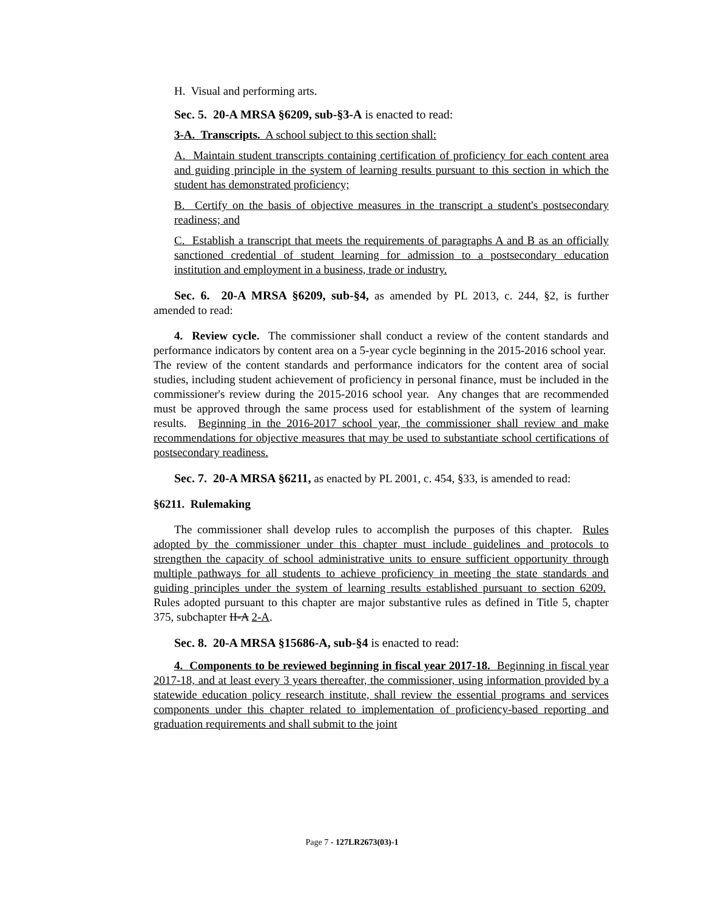H. Visual and performing arts.
Sec. 5. 20-A MRSA §6209, sub-§3-A is enacted to read:
3-A. Transcripts. A school subject to this section shall:
A. Maintain student transcripts containing certification of proficiency for each content area and guiding principle in the system of learning results pursuant to this section in which the student has demonstrated proficiency;
B. Certify on the basis of objective measures in the transcript a student's postsecondary readiness; and
C. Establish a transcript that meets the requirements of paragraphs A and B as an officially sanctioned credential of student learning for admission to a postsecondary education institution and employment in a business, trade or industry.
Sec. 6. 20-A MRSA §6209, sub-§4, as amended by PL 2013, c. 244, §2, is further amended to read:
4. Review cycle. The commissioner shall conduct a review of the content standards and performance indicators by content area on a 5-year cycle beginning in the 2015-2016 school year. The review of the content standards and performance indicators for the content area of social studies, including student achievement of proficiency in personal finance, must be included in the commissioner's review during the 2015-2016 school year. Any changes that are recommended must be approved through the same process used for establishment of the system of learning results. Beginning in the 2016-2017 school year, the commissioner shall review and make recommendations for objective measures that may be used to substantiate school certifications of postsecondary readiness.
Sec. 7. 20-A MRSA §6211, as enacted by PL 2001, c. 454, §33, is amended to read:
§6211. Rulemaking
The commissioner shall develop rules to accomplish the purposes of this chapter. Rules adopted by the commissioner under this chapter must include guidelines and protocols to strengthen the capacity of school administrative units to ensure sufficient opportunity through multiple pathways for all students to achieve proficiency in meeting the state standards and guiding principles under the system of learning results established pursuant to section 6209. Rules adopted pursuant to this chapter are major substantive rules as defined in Title 5, chapter 375, subchapter II-A 2-A.
Sec. 8. 20-A MRSA §15686-A, sub-§4 is enacted to read:
4. Components to be reviewed beginning in fiscal year 2017-18. Beginning in fiscal year 2017-18, and at least every 3 years thereafter, the commissioner, using information provided by a statewide education policy research institute, shall review the essential programs and services components under this chapter related to implementation of proficiency-based reporting and graduation requirements and shall submit to the joint
Page 7 - 127LR2673(03)-1